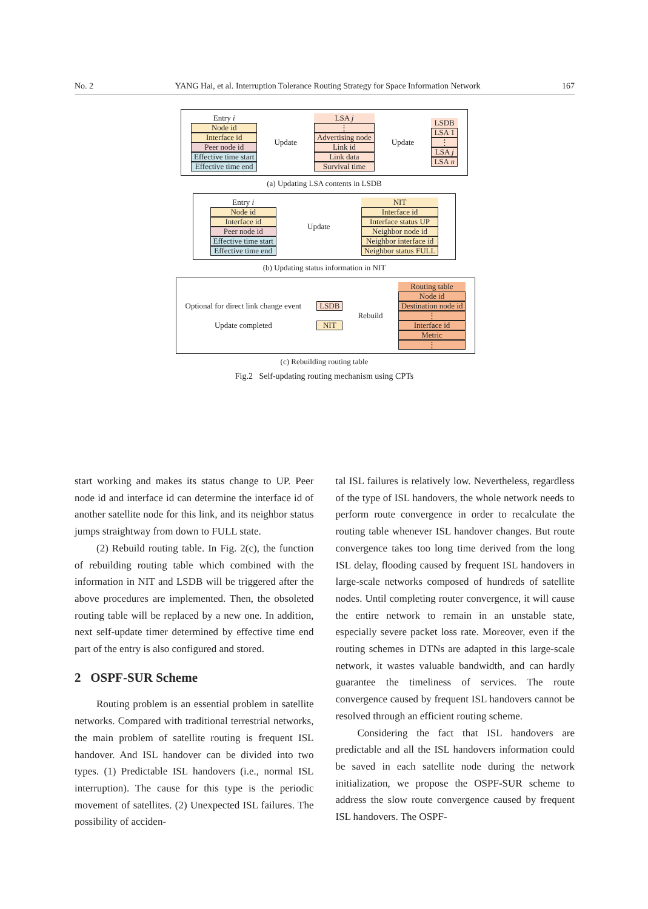No. 2 YANG Hai, et al. Interruption Tolerance Routing Strategy for Space Information Network 167
Entry i
Node id
Interface id
Peer node id
Effective time start
Effective time end
Update
LSA j
⋮
Advertising node
Link id
Link data
Survival time
Update
LSDB
LSA 1
⋮
LSA j
LSA n
(a) Updating LSA contents in LSDB
Entry i
Node id
Interface id
Peer node id
Effective time start
Effective time end
Update
NIT
Interface id
Interface status UP
Neighbor node id
Neighbor interface id
Neighbor status FULL
(b) Updating status information in NIT
Optional for direct link change event
Update completed
LSDB
NIT
Rebuild
Routing table
Node id
Destination node id
⋮
Interface id
Metric
⋮
(c) Rebuilding routing table
Fig.2 Self-updating routing mechanism using CPTs
start working and makes its status change to UP. Peer node id and interface id can determine the interface id of another satellite node for this link, and its neighbor status jumps straightway from down to FULL state.
(2) Rebuild routing table. In Fig. 2(c), the function of rebuilding routing table which combined with the information in NIT and LSDB will be triggered after the above procedures are implemented. Then, the obsoleted routing table will be replaced by a new one. In addition, next self-update timer determined by effective time end part of the entry is also configured and stored.
2 OSPF-SUR Scheme
Routing problem is an essential problem in satellite networks. Compared with traditional terrestrial networks, the main problem of satellite routing is frequent ISL handover. And ISL handover can be divided into two types. (1) Predictable ISL handovers (i.e., normal ISL interruption). The cause for this type is the periodic movement of satellites. (2) Unexpected ISL failures. The possibility of acciden-
tal ISL failures is relatively low. Nevertheless, regardless of the type of ISL handovers, the whole network needs to perform route convergence in order to recalculate the routing table whenever ISL handover changes. But route convergence takes too long time derived from the long ISL delay, flooding caused by frequent ISL handovers in large-scale networks composed of hundreds of satellite nodes. Until completing router convergence, it will cause the entire network to remain in an unstable state, especially severe packet loss rate. Moreover, even if the routing schemes in DTNs are adapted in this large-scale network, it wastes valuable bandwidth, and can hardly guarantee the timeliness of services. The route convergence caused by frequent ISL handovers cannot be resolved through an efficient routing scheme.
Considering the fact that ISL handovers are predictable and all the ISL handovers information could be saved in each satellite node during the network initialization, we propose the OSPF-SUR scheme to address the slow route convergence caused by frequent ISL handovers. The OSPF-